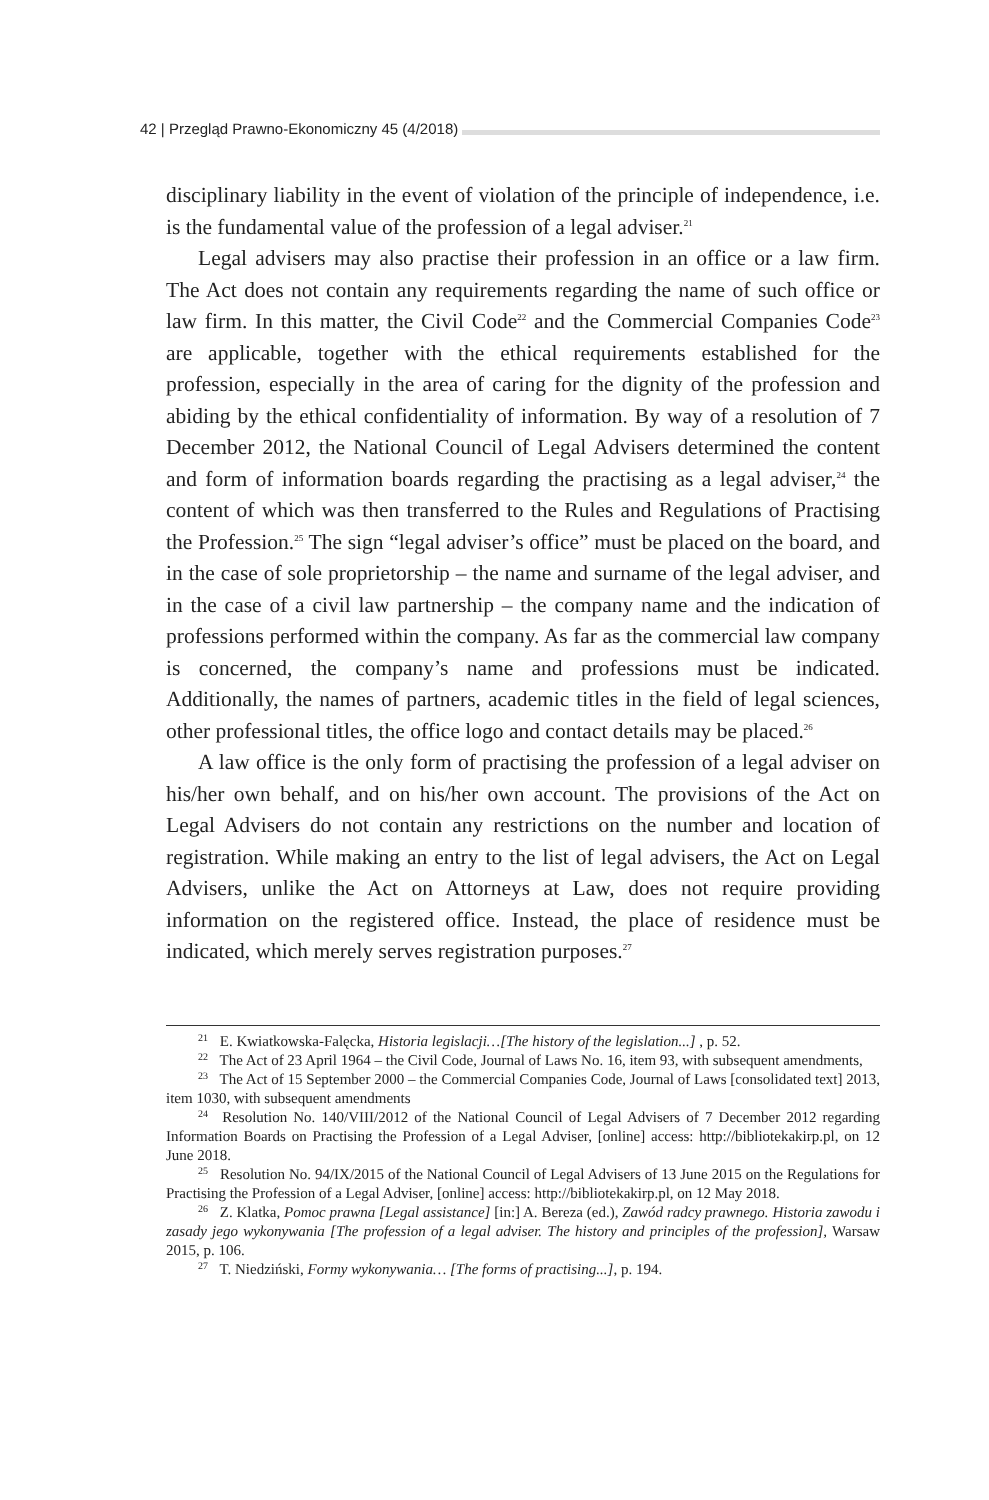42 | Przegląd Prawno-Ekonomiczny 45 (4/2018)
disciplinary liability in the event of violation of the principle of independence, i.e. is the fundamental value of the profession of a legal adviser.<sup>21</sup>
Legal advisers may also practise their profession in an office or a law firm. The Act does not contain any requirements regarding the name of such office or law firm. In this matter, the Civil Code<sup>22</sup> and the Commercial Companies Code<sup>23</sup> are applicable, together with the ethical requirements established for the profession, especially in the area of caring for the dignity of the profession and abiding by the ethical confidentiality of information. By way of a resolution of 7 December 2012, the National Council of Legal Advisers determined the content and form of information boards regarding the practising as a legal adviser,<sup>24</sup> the content of which was then transferred to the Rules and Regulations of Practising the Profession.<sup>25</sup> The sign “legal adviser’s office” must be placed on the board, and in the case of sole proprietorship – the name and surname of the legal adviser, and in the case of a civil law partnership – the company name and the indication of professions performed within the company. As far as the commercial law company is concerned, the company’s name and professions must be indicated. Additionally, the names of partners, academic titles in the field of legal sciences, other professional titles, the office logo and contact details may be placed.<sup>26</sup>
A law office is the only form of practising the profession of a legal adviser on his/her own behalf, and on his/her own account. The provisions of the Act on Legal Advisers do not contain any restrictions on the number and location of registration. While making an entry to the list of legal advisers, the Act on Legal Advisers, unlike the Act on Attorneys at Law, does not require providing information on the registered office. Instead, the place of residence must be indicated, which merely serves registration purposes.<sup>27</sup>
<sup>21</sup> E. Kwiatkowska-Falęcka, Historia legislacji…[The history of the legislation...] , p. 52.
<sup>22</sup> The Act of 23 April 1964 – the Civil Code, Journal of Laws No. 16, item 93, with subsequent amendments,
<sup>23</sup> The Act of 15 September 2000 – the Commercial Companies Code, Journal of Laws [consolidated text] 2013, item 1030, with subsequent amendments
<sup>24</sup> Resolution No. 140/VIII/2012 of the National Council of Legal Advisers of 7 December 2012 regarding Information Boards on Practising the Profession of a Legal Adviser, [online] access: http://bibliotekakirp.pl, on 12 June 2018.
<sup>25</sup> Resolution No. 94/IX/2015 of the National Council of Legal Advisers of 13 June 2015 on the Regulations for Practising the Profession of a Legal Adviser, [online] access: http://bibliotekakirp.pl, on 12 May 2018.
<sup>26</sup> Z. Klatka, Pomoc prawna [Legal assistance] [in:] A. Bereza (ed.), Zawód radcy prawnego. Historia zawodu i zasady jego wykonywania [The profession of a legal adviser. The history and principles of the profession], Warsaw 2015, p. 106.
<sup>27</sup> T. Niedziński, Formy wykonywania… [The forms of practising...], p. 194.